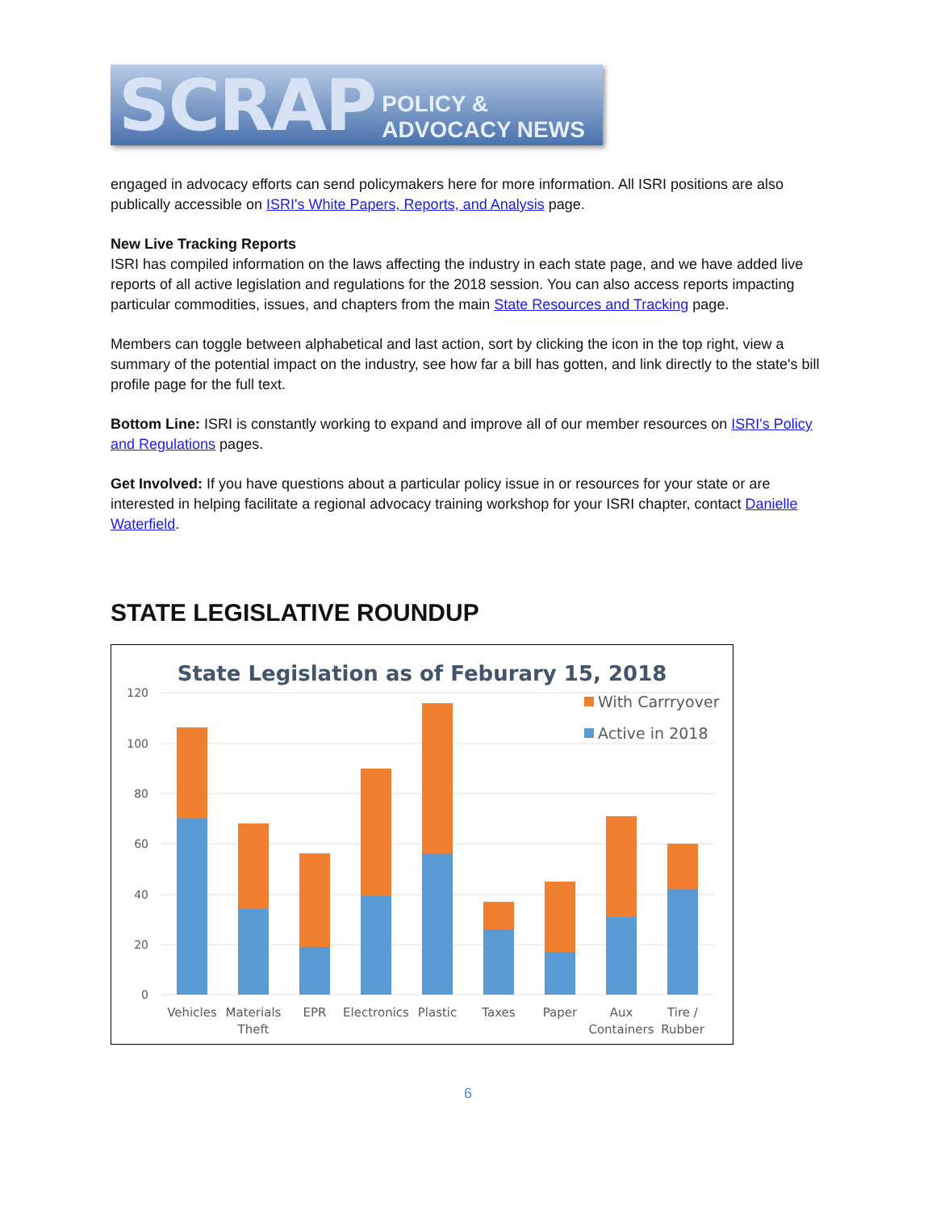SCRAP POLICY & ADVOCACY NEWS
engaged in advocacy efforts can send policymakers here for more information. All ISRI positions are also publically accessible on ISRI's White Papers, Reports, and Analysis page.
New Live Tracking Reports
ISRI has compiled information on the laws affecting the industry in each state page, and we have added live reports of all active legislation and regulations for the 2018 session. You can also access reports impacting particular commodities, issues, and chapters from the main State Resources and Tracking page.
Members can toggle between alphabetical and last action, sort by clicking the icon in the top right, view a summary of the potential impact on the industry, see how far a bill has gotten, and link directly to the state's bill profile page for the full text.
Bottom Line: ISRI is constantly working to expand and improve all of our member resources on ISRI's Policy and Regulations pages.
Get Involved: If you have questions about a particular policy issue in or resources for your state or are interested in helping facilitate a regional advocacy training workshop for your ISRI chapter, contact Danielle Waterfield.
STATE LEGISLATIVE ROUNDUP
State Legislation as of Feburary 15, 2018
0
20
40
60
80
100
120
With Carrryover
Active in 2018
Vehicles
Materials
Theft
EPR
Electronics
Plastic
Taxes
Paper
Aux
Containers
Tire /
Rubber
6